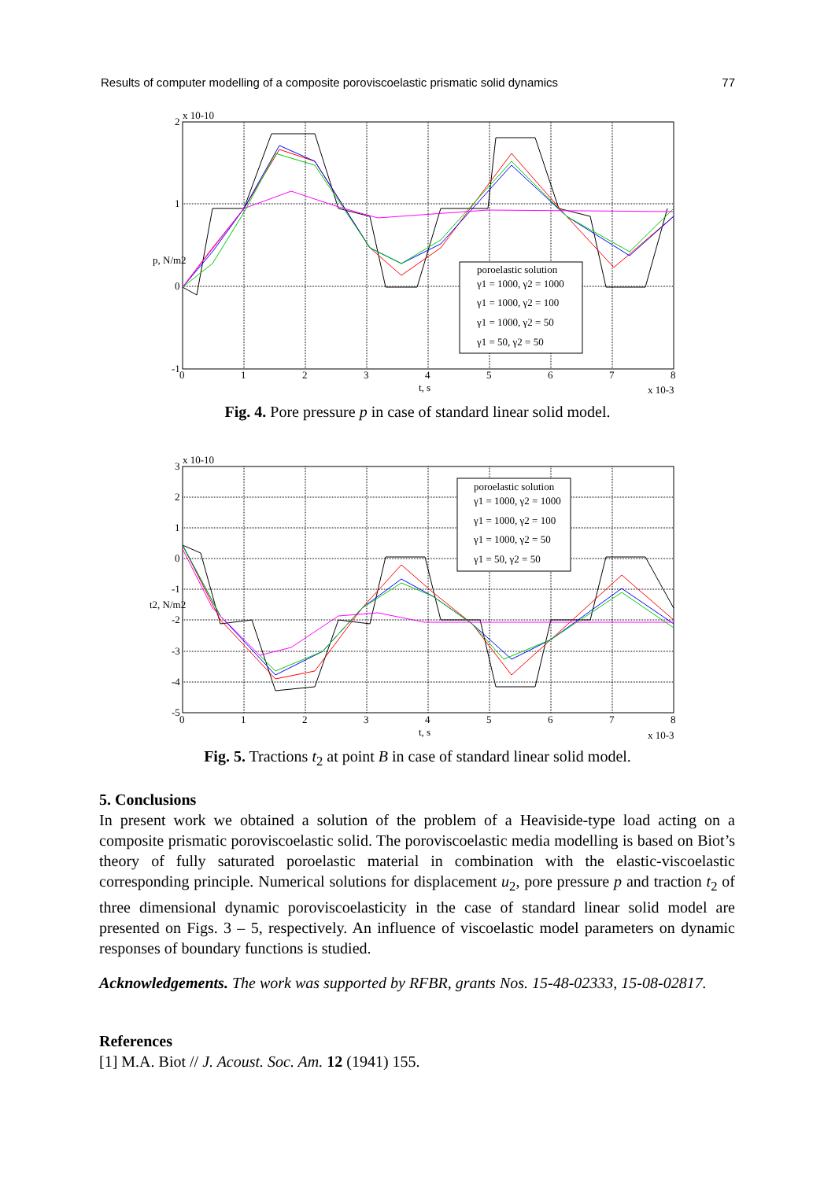Results of computer modelling of a composite poroviscoelastic prismatic solid dynamics 77
poroelastic solution
γ1 = 1000, γ2 = 1000
γ1 = 1000, γ2 = 100
γ1 = 1000, γ2 = 50
γ1 = 50, γ2 = 50
2
x 10-10
1
0
-1
0
1
2
3
4
5
6
7
8
t, s
x 10-3
p, N/m2
Fig. 4. Pore pressure p in case of standard linear solid model.
poroelastic solution
γ1 = 1000, γ2 = 1000
γ1 = 1000, γ2 = 100
γ1 = 1000, γ2 = 50
γ1 = 50, γ2 = 50
3
x 10-10
2
1
0
-1
-2
-3
-4
-5
0
1
2
3
4
5
6
7
8
t, s
x 10-3
t2, N/m2
Fig. 5. Tractions t<sub>2</sub> at point B in case of standard linear solid model.
5. Conclusions
In present work we obtained a solution of the problem of a Heaviside-type load acting on a composite prismatic poroviscoelastic solid. The poroviscoelastic media modelling is based on Biot’s theory of fully saturated poroelastic material in combination with the elastic-viscoelastic corresponding principle. Numerical solutions for displacement u<sub>2</sub>, pore pressure p and traction t<sub>2</sub> of three dimensional dynamic poroviscoelasticity in the case of standard linear solid model are presented on Figs. 3 – 5, respectively. An influence of viscoelastic model parameters on dynamic responses of boundary functions is studied.
Acknowledgements. The work was supported by RFBR, grants Nos. 15-48-02333, 15-08-02817.
References
[1] M.A. Biot // J. Acoust. Soc. Am. 12 (1941) 155.